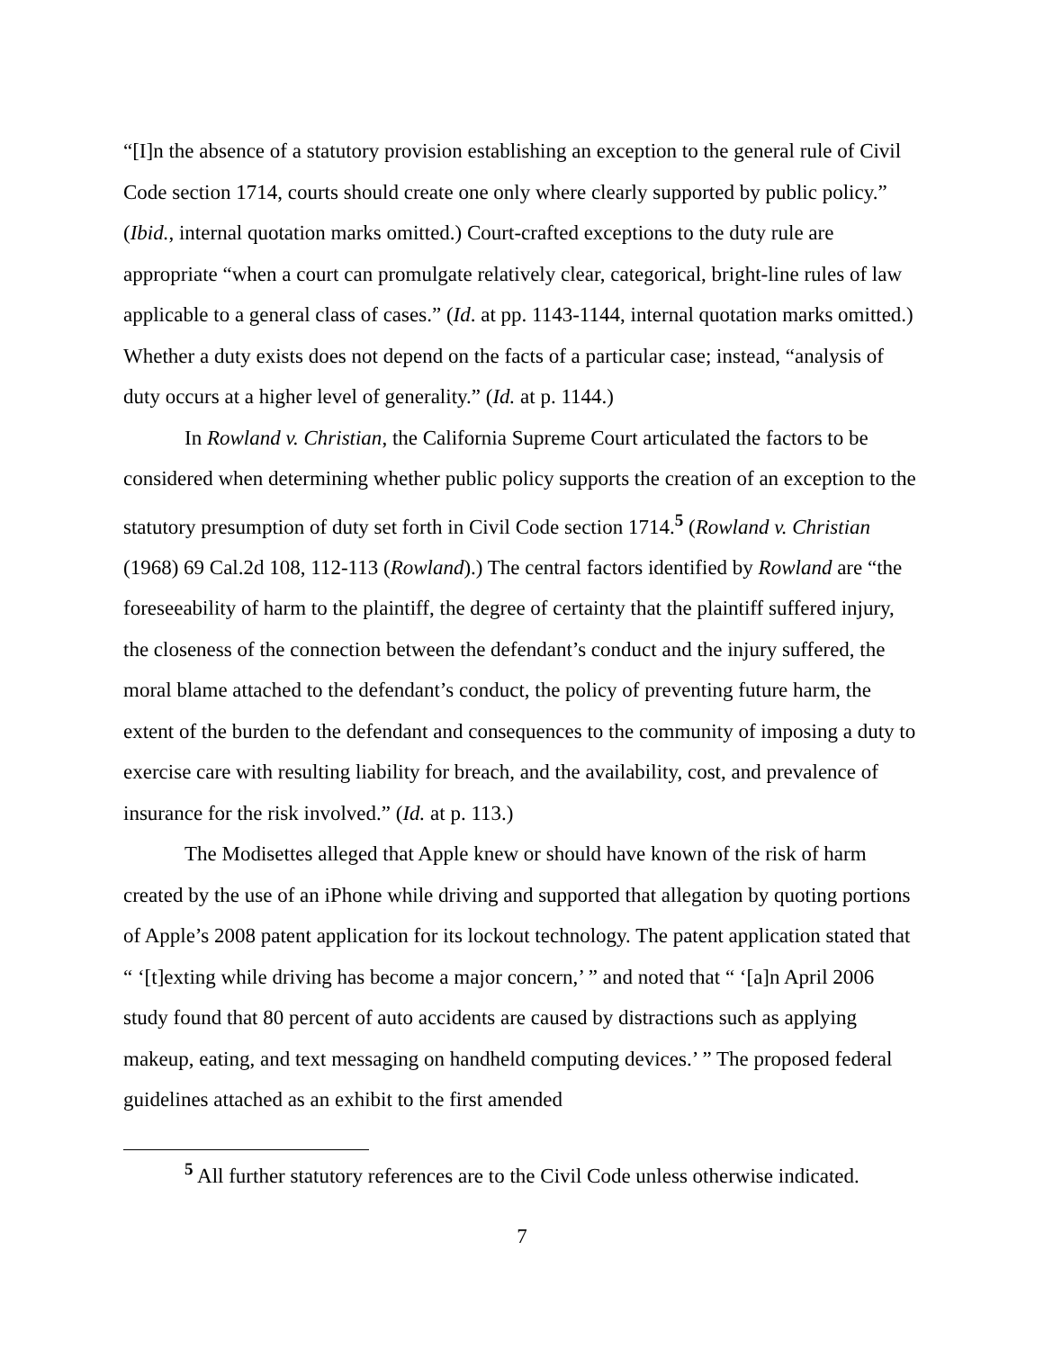“[I]n the absence of a statutory provision establishing an exception to the general rule of Civil Code section 1714, courts should create one only where clearly supported by public policy.” (Ibid., internal quotation marks omitted.) Court-crafted exceptions to the duty rule are appropriate “when a court can promulgate relatively clear, categorical, bright-line rules of law applicable to a general class of cases.” (Id. at pp. 1143-1144, internal quotation marks omitted.) Whether a duty exists does not depend on the facts of a particular case; instead, “analysis of duty occurs at a higher level of generality.” (Id. at p. 1144.)
In Rowland v. Christian, the California Supreme Court articulated the factors to be considered when determining whether public policy supports the creation of an exception to the statutory presumption of duty set forth in Civil Code section 1714.<sup>5</sup> (Rowland v. Christian (1968) 69 Cal.2d 108, 112-113 (Rowland).) The central factors identified by Rowland are “the foreseeability of harm to the plaintiff, the degree of certainty that the plaintiff suffered injury, the closeness of the connection between the defendant’s conduct and the injury suffered, the moral blame attached to the defendant’s conduct, the policy of preventing future harm, the extent of the burden to the defendant and consequences to the community of imposing a duty to exercise care with resulting liability for breach, and the availability, cost, and prevalence of insurance for the risk involved.” (Id. at p. 113.)
The Modisettes alleged that Apple knew or should have known of the risk of harm created by the use of an iPhone while driving and supported that allegation by quoting portions of Apple’s 2008 patent application for its lockout technology. The patent application stated that “ ‘[t]exting while driving has become a major concern,’ ” and noted that “ ‘[a]n April 2006 study found that 80 percent of auto accidents are caused by distractions such as applying makeup, eating, and text messaging on handheld computing devices.’ ” The proposed federal guidelines attached as an exhibit to the first amended
<sup>5</sup> All further statutory references are to the Civil Code unless otherwise indicated.
7